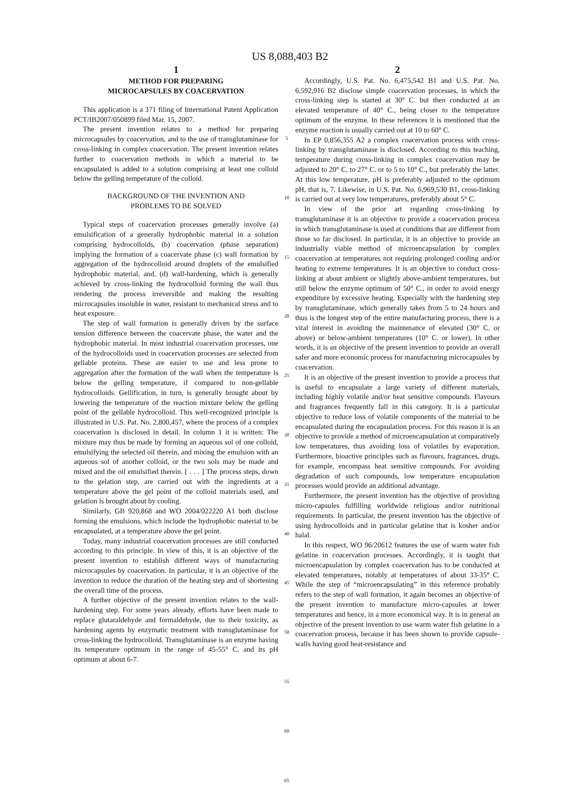US 8,088,403 B2
1
METHOD FOR PREPARING
MICROCAPSULES BY COACERVATION
This application is a 371 filing of International Patent Application PCT/IB2007/050899 filed Mar. 15, 2007.
The present invention relates to a method for preparing microcapsules by coacervation, and to the use of transglutaminase for cross-linking in complex coacervation. The present invention relates further to coacervation methods in which a material to be encapsulated is added to a solution comprising at least one colloid below the gelling temperature of the colloid.
BACKGROUND OF THE INVENTION AND
PROBLEMS TO BE SOLVED
Typical steps of coacervation processes generally involve (a) emulsification of a generally hydrophobic material in a solution comprising hydrocolloids, (b) coacervation (phase separation) implying the formation of a coacervate phase (c) wall formation by aggregation of the hydrocolloid around droplets of the emulsified hydrophobic material, and, (d) wall-hardening, which is generally achieved by cross-linking the hydrocolloid forming the wall thus rendering the process irreversible and making the resulting microcapsules insoluble in water, resistant to mechanical stress and to heat exposure.
The step of wall formation is generally driven by the surface tension difference between the coacervate phase, the water and the hydrophobic material. In most industrial coacervation processes, one of the hydrocolloids used in coacervation processes are selected from gellable proteins. These are easier to use and less prone to aggregation after the formation of the wall when the temperature is below the gelling temperature, if compared to non-gellable hydrocolloids. Gellification, in turn, is generally brought about by lowering the temperature of the reaction mixture below the gelling point of the gellable hydrocolloid. This well-recognized principle is illustrated in U.S. Pat. No. 2,800,457, where the process of a complex coacervation is disclosed in detail. In column 1 it is written: The mixture may thus be made by forming an aqueous sol of one colloid, emulsifying the selected oil therein, and mixing the emulsion with an aqueous sol of another colloid, or the two sols may be made and mixed and the oil emulsified therein. [ . . . ] The process steps, down to the gelation step, are carried out with the ingredients at a temperature above the gel point of the colloid materials used, and gelation is brought about by cooling.
Similarly, GB 920,868 and WO 2004/022220 A1 both disclose forming the emulsions, which include the hydrophobic material to be encapsulated, at a temperature above the gel point.
Today, many industrial coacervation processes are still conducted according to this principle. In view of this, it is an objective of the present invention to establish different ways of manufacturing microcapsules by coacervation. In particular, it is an objective of the invention to reduce the duration of the heating step and of shortening the overall time of the process.
A further objective of the present invention relates to the wall-hardening step. For some years already, efforts have been made to replace glutaraldehyde and formaldehyde, due to their toxicity, as hardening agents by enzymatic treatment with transglutaminase for cross-linking the hydrocolloid. Transglutaminase is an enzyme having its temperature optimum in the range of 45-55° C. and its pH optimum at about 6-7.
5
10
15
20
25
30
35
40
45
50
55
60
65
2
Accordingly, U.S. Pat. No. 6,475,542 B1 and U.S. Pat. No. 6,592,916 B2 disclose simple coacervation processes, in which the cross-linking step is started at 30° C. but then conducted at an elevated temperature of 40° C., being closer to the temperature optimum of the enzyme. In these references it is mentioned that the enzyme reaction is usually carried out at 10 to 60° C.
In EP 0,856,355 A2 a complex coacervation process with cross-linking by transglutaminase is disclosed. According to this teaching, temperature during cross-linking in complex coacervation may be adjusted to 20° C. to 27° C. or to 5 to 10° C., but preferably the latter. At this low temperature, pH is preferably adjusted to the optimum pH, that is, 7. Likewise, in U.S. Pat. No. 6,969,530 B1, cross-linking is carried out at very low temperatures, preferably about 5° C.
In view of the prior art regarding cross-linking by transglutaminase it is an objective to provide a coacervation process in which transglutaminase is used at conditions that are different from those so far disclosed. In particular, it is an objective to provide an industrially viable method of microencapsulation by complex coacervation at temperatures not requiring prolonged cooling and/or heating to extreme temperatures. It is an objective to conduct cross-linking at about ambient or slightly above-ambient temperatures, but still below the enzyme optimum of 50° C., in order to avoid energy expenditure by excessive heating. Especially with the hardening step by transglutaminase, which generally takes from 5 to 24 hours and thus is the longest step of the entire manufacturing process, there is a vital interest in avoiding the maintenance of elevated (30° C. or above) or below-ambient temperatures (10° C. or lower). In other words, it is an objective of the present invention to provide an overall safer and more economic process for manufacturing microcapsules by coacervation.
It is an objective of the present invention to provide a process that is useful to encapsulate a large variety of different materials, including highly volatile and/or heat sensitive compounds. Flavours and fragrances frequently fall in this category. It is a particular objective to reduce loss of volatile components of the material to be encapsulated during the encapsulation process. For this reason it is an objective to provide a method of microencapsulation at comparatively low temperatures, thus avoiding loss of volatiles by evaporation. Furthermore, bioactive principles such as flavours, fragrances, drugs, for example, encompass heat sensitive compounds. For avoiding degradation of such compounds, low temperature encapsulation processes would provide an additional advantage.
Furthermore, the present invention has the objective of providing micro-capsules fulfilling worldwide religious and/or nutritional requirements. In particular, the present invention has the objective of using hydrocolloids and in particular gelatine that is kosher and/or halal.
In this respect, WO 96/20612 features the use of warm water fish gelatine in coacervation processes. Accordingly, it is taught that microencapsulation by complex coacervation has to be conducted at elevated temperatures, notably at temperatures of about 33-35° C. While the step of “microencapsulating” in this reference probably refers to the step of wall formation, it again becomes an objective of the present invention to manufacture micro-capsules at lower temperatures and hence, in a more economical way. It is in general an objective of the present invention to use warm water fish gelatine in a coacervation process, because it has been shown to provide capsule-walls having good heat-resistance and